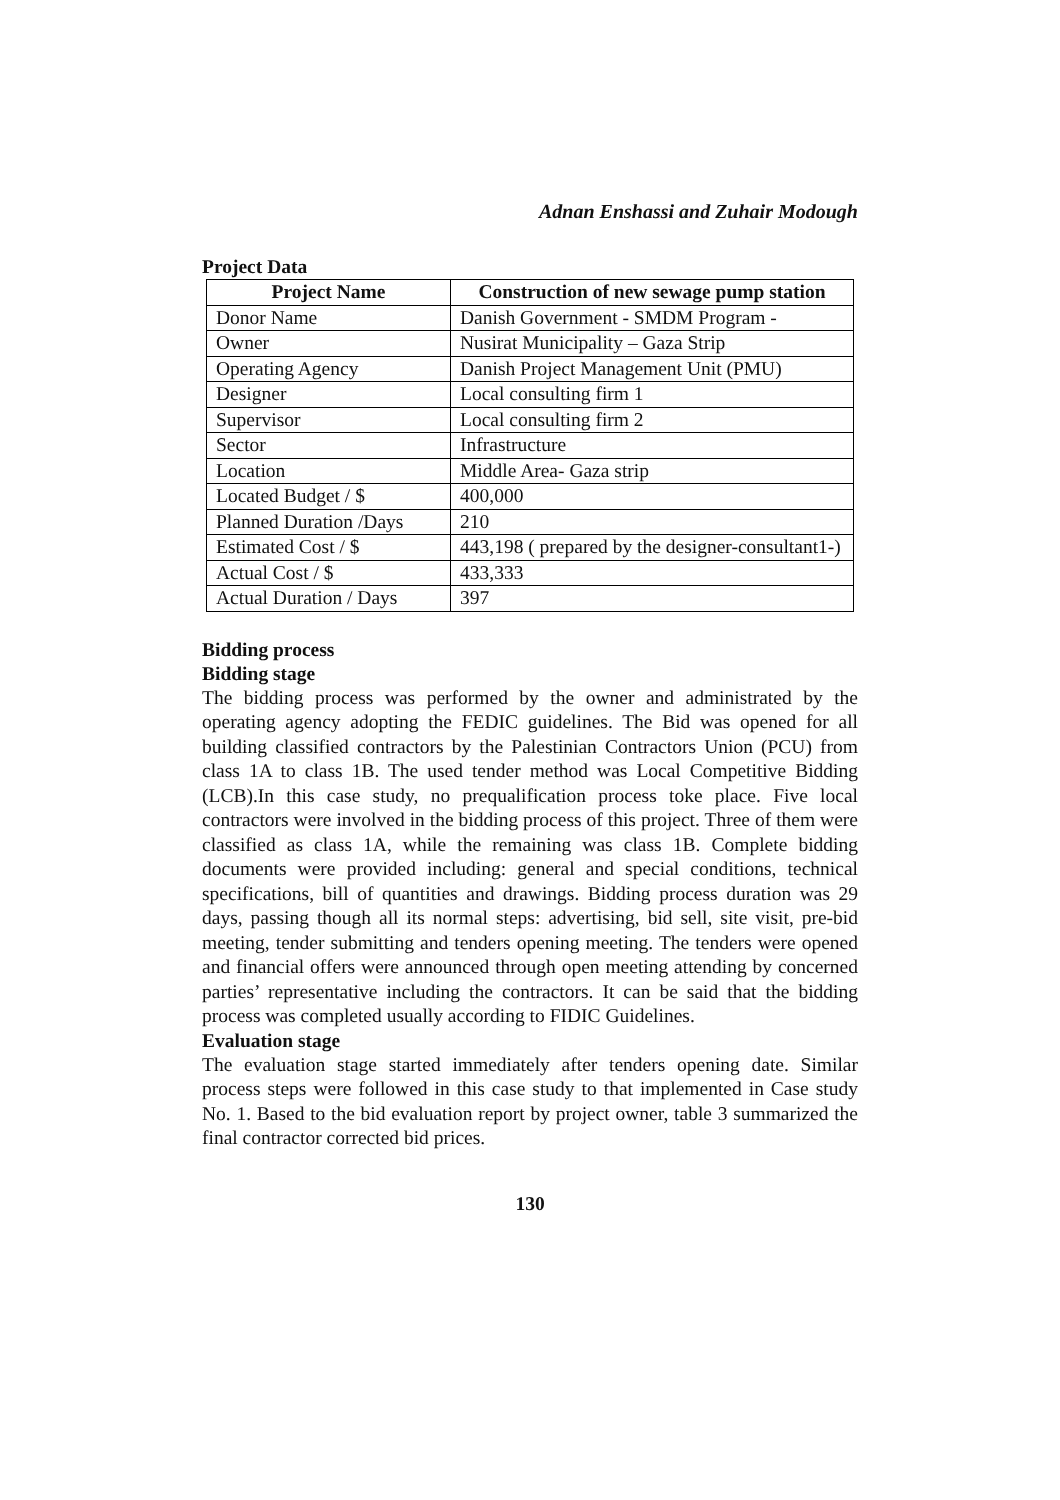Adnan Enshassi and Zuhair Modough
Project Data
| Project Name | Construction of new sewage pump station |
| --- | --- |
| Donor Name | Danish Government - SMDM Program - |
| Owner | Nusirat Municipality – Gaza Strip |
| Operating Agency | Danish Project Management Unit (PMU) |
| Designer | Local consulting firm 1 |
| Supervisor | Local consulting firm 2 |
| Sector | Infrastructure |
| Location | Middle Area- Gaza strip |
| Located Budget / $ | 400,000 |
| Planned Duration /Days | 210 |
| Estimated Cost / $ | 443,198 ( prepared by the designer-consultant1-) |
| Actual Cost / $ | 433,333 |
| Actual Duration / Days | 397 |
Bidding process
Bidding stage
The bidding process was performed by the owner and administrated by the operating agency adopting the FEDIC guidelines. The Bid was opened for all building classified contractors by the Palestinian Contractors Union (PCU) from class 1A to class 1B. The used tender method was Local Competitive Bidding (LCB).In this case study, no prequalification process toke place. Five local contractors were involved in the bidding process of this project. Three of them were classified as class 1A, while the remaining was class 1B. Complete bidding documents were provided including: general and special conditions, technical specifications, bill of quantities and drawings. Bidding process duration was 29 days, passing though all its normal steps: advertising, bid sell, site visit, pre-bid meeting, tender submitting and tenders opening meeting. The tenders were opened and financial offers were announced through open meeting attending by concerned parties’ representative including the contractors. It can be said that the bidding process was completed usually according to FIDIC Guidelines.
Evaluation stage
The evaluation stage started immediately after tenders opening date. Similar process steps were followed in this case study to that implemented in Case study No. 1. Based to the bid evaluation report by project owner, table 3 summarized the final contractor corrected bid prices.
130